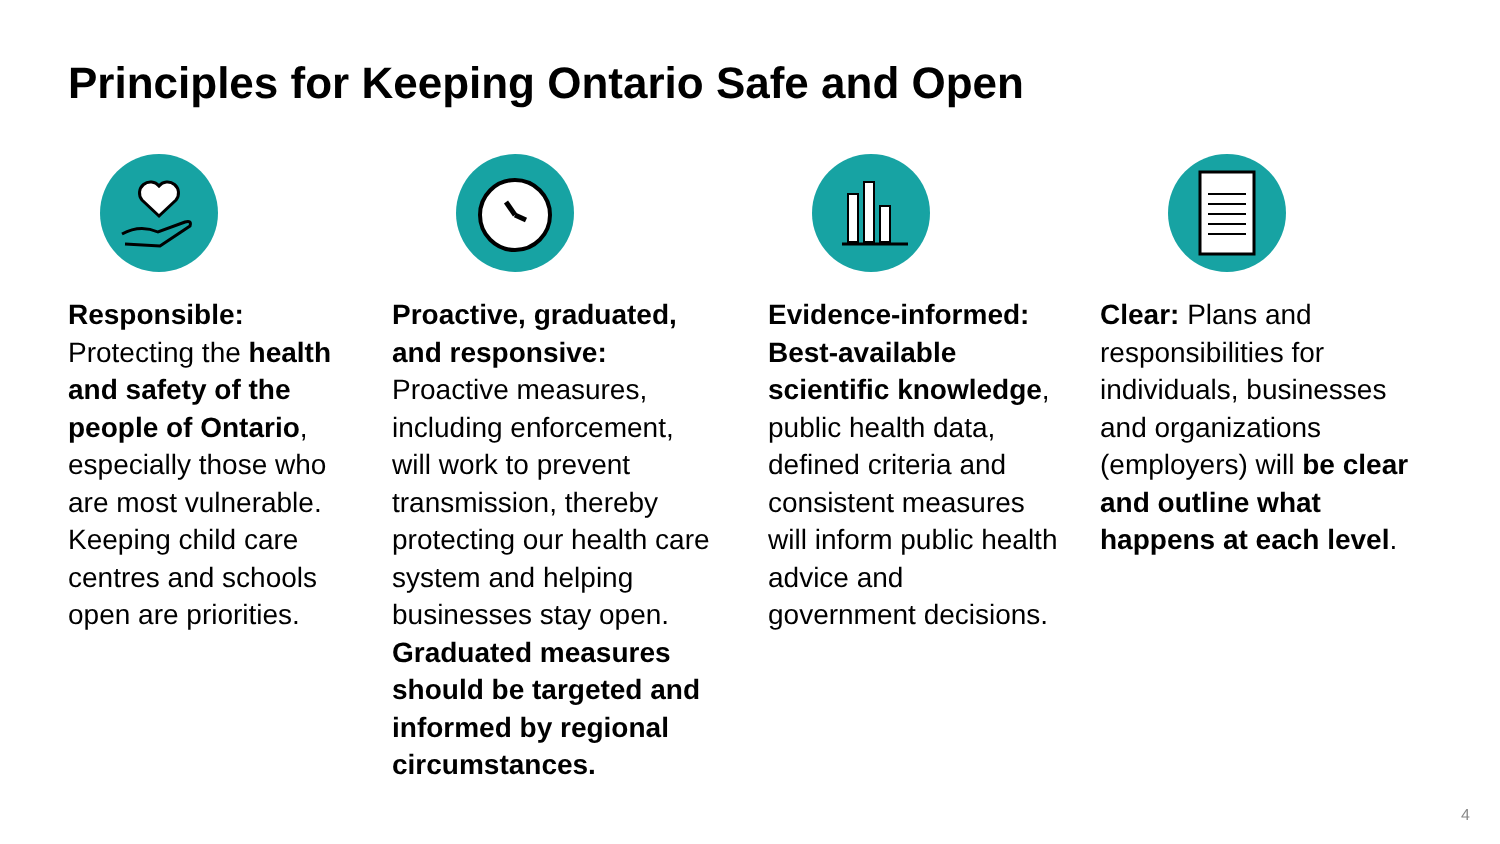Principles for Keeping Ontario Safe and Open
Responsible: Protecting the health and safety of the people of Ontario, especially those who are most vulnerable. Keeping child care centres and schools open are priorities.
Proactive, graduated, and responsive: Proactive measures, including enforcement, will work to prevent transmission, thereby protecting our health care system and helping businesses stay open. Graduated measures should be targeted and informed by regional circumstances.
Evidence-informed: Best-available scientific knowledge, public health data, defined criteria and consistent measures will inform public health advice and government decisions.
Clear: Plans and responsibilities for individuals, businesses and organizations (employers) will be clear and outline what happens at each level.
4